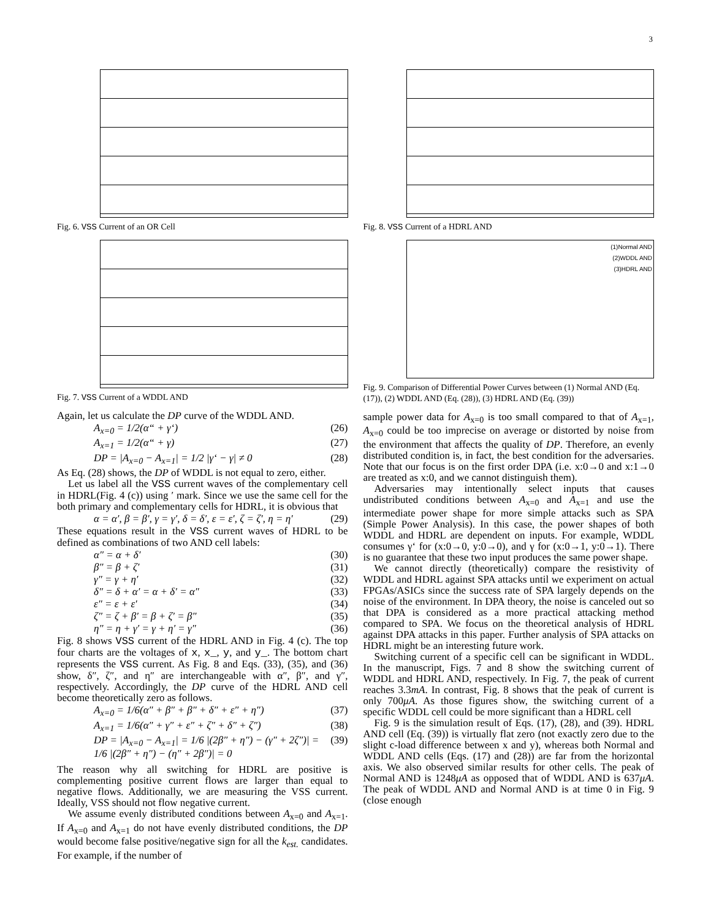3
Fig. 6. VSS Current of an OR Cell
Fig. 7. VSS Current of a WDDL AND
Again, let us calculate the DP curve of the WDDL AND.
A<sub>x=0</sub> = 1/2(α“ + γ‘) (26)
A<sub>x=1</sub> = 1/2(α“ + γ) (27)
DP = |A<sub>x=0</sub> − A<sub>x=1</sub>| = 1/2 |γ‘ − γ| ≠ 0 (28)
As Eq. (28) shows, the DP of WDDL is not equal to zero, either.
Let us label all the VSS current waves of the complementary cell in HDRL(Fig. 4 (c)) using ′ mark. Since we use the same cell for the both primary and complementary cells for HDRL, it is obvious that
α = α′, β = β′, γ = γ′, δ = δ′, ε = ε′, ζ = ζ′, η = η′ (29)
These equations result in the VSS current waves of HDRL to be defined as combinations of two AND cell labels:
α″ = α + δ′ (30)
β″ = β + ζ′ (31)
γ″ = γ + η′ (32)
δ″ = δ + α′ = α + δ′ = α″ (33)
ε″ = ε + ε′ (34)
ζ″ = ζ + β′ = β + ζ′ = β″ (35)
η″ = η + γ′ = γ + η′ = γ″ (36)
Fig. 8 shows VSS current of the HDRL AND in Fig. 4 (c). The top four charts are the voltages of x, x_, y, and y_. The bottom chart represents the VSS current. As Fig. 8 and Eqs. (33), (35), and (36) show, δ″, ζ″, and η″ are interchangeable with α″, β″, and γ″, respectively. Accordingly, the DP curve of the HDRL AND cell become theoretically zero as follows.
A<sub>x=0</sub> = 1/6(α″ + β″ + β″ + δ″ + ε″ + η″) (37)
A<sub>x=1</sub> = 1/6(α″ + γ″ + ε″ + ζ″ + δ″ + ζ″) (38)
DP = |A<sub>x=0</sub> − A<sub>x=1</sub>| = 1/6 |(2β″ + η″) − (γ″ + 2ζ″)| = 1/6 |(2β″ + η″) − (η″ + 2β″)| = 0 (39)
The reason why all switching for HDRL are positive is complementing positive current flows are larger than equal to negative flows. Additionally, we are measuring the VSS current. Ideally, VSS should not flow negative current.
We assume evenly distributed conditions between A<sub>x=0</sub> and A<sub>x=1</sub>. If A<sub>x=0</sub> and A<sub>x=1</sub> do not have evenly distributed conditions, the DP would become false positive/negative sign for all the k<sub>est.</sub> candidates. For example, if the number of
Fig. 8. VSS Current of a HDRL AND
(1)Normal AND
(2)WDDL AND
(3)HDRL AND
Fig. 9. Comparison of Differential Power Curves between (1) Normal AND (Eq. (17)), (2) WDDL AND (Eq. (28)), (3) HDRL AND (Eq. (39))
sample power data for A<sub>x=0</sub> is too small compared to that of A<sub>x=1</sub>, A<sub>x=0</sub> could be too imprecise on average or distorted by noise from the environment that affects the quality of DP. Therefore, an evenly distributed condition is, in fact, the best condition for the adversaries. Note that our focus is on the first order DPA (i.e. x:0→0 and x:1→0 are treated as x:0, and we cannot distinguish them).
Adversaries may intentionally select inputs that causes undistributed conditions between A<sub>x=0</sub> and A<sub>x=1</sub> and use the intermediate power shape for more simple attacks such as SPA (Simple Power Analysis). In this case, the power shapes of both WDDL and HDRL are dependent on inputs. For example, WDDL consumes γ‘ for (x:0→0, y:0→0), and γ for (x:0→1, y:0→1). There is no guarantee that these two input produces the same power shape.
We cannot directly (theoretically) compare the resistivity of WDDL and HDRL against SPA attacks until we experiment on actual FPGAs/ASICs since the success rate of SPA largely depends on the noise of the environment. In DPA theory, the noise is canceled out so that DPA is considered as a more practical attacking method compared to SPA. We focus on the theoretical analysis of HDRL against DPA attacks in this paper. Further analysis of SPA attacks on HDRL might be an interesting future work.
Switching current of a specific cell can be significant in WDDL. In the manuscript, Figs. 7 and 8 show the switching current of WDDL and HDRL AND, respectively. In Fig. 7, the peak of current reaches 3.3mA. In contrast, Fig. 8 shows that the peak of current is only 700μA. As those figures show, the switching current of a specific WDDL cell could be more significant than a HDRL cell
Fig. 9 is the simulation result of Eqs. (17), (28), and (39). HDRL AND cell (Eq. (39)) is virtually flat zero (not exactly zero due to the slight c-load difference between x and y), whereas both Normal and WDDL AND cells (Eqs. (17) and (28)) are far from the horizontal axis. We also observed similar results for other cells. The peak of Normal AND is 1248μA as opposed that of WDDL AND is 637μA. The peak of WDDL AND and Normal AND is at time 0 in Fig. 9 (close enough